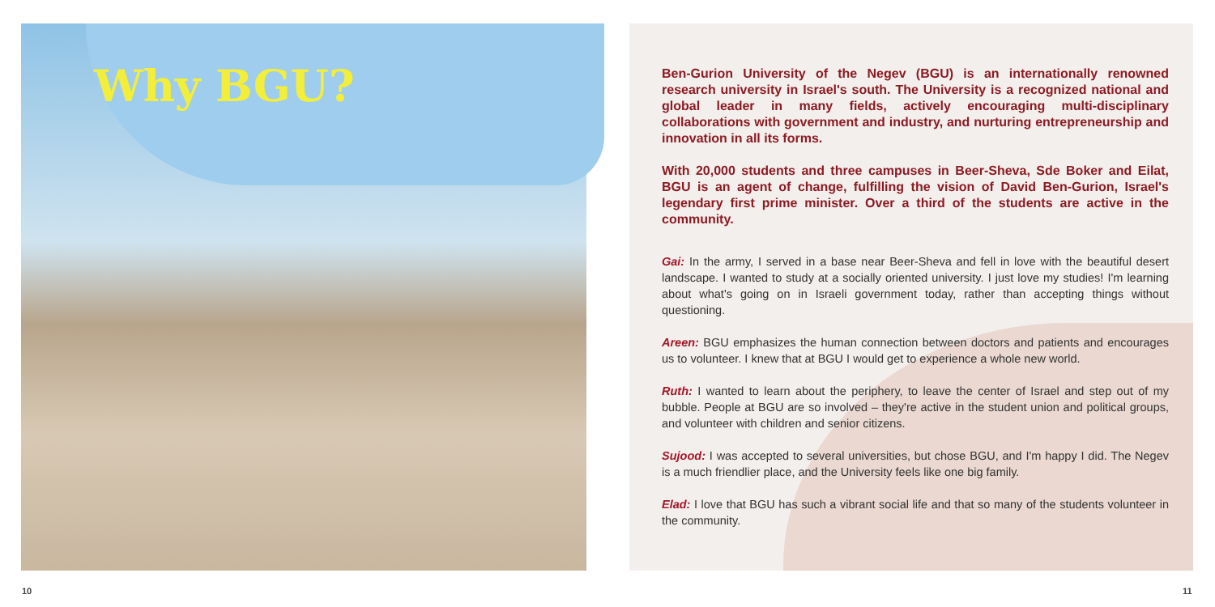Why BGU?
Ben-Gurion University of the Negev (BGU) is an internationally renowned research university in Israel's south. The University is a recognized national and global leader in many fields, actively encouraging multi-disciplinary collaborations with government and industry, and nurturing entrepreneurship and innovation in all its forms.
With 20,000 students and three campuses in Beer-Sheva, Sde Boker and Eilat, BGU is an agent of change, fulfilling the vision of David Ben-Gurion, Israel's legendary first prime minister. Over a third of the students are active in the community.
Gai: In the army, I served in a base near Beer-Sheva and fell in love with the beautiful desert landscape. I wanted to study at a socially oriented university. I just love my studies! I'm learning about what's going on in Israeli government today, rather than accepting things without questioning.
Areen: BGU emphasizes the human connection between doctors and patients and encourages us to volunteer. I knew that at BGU I would get to experience a whole new world.
Ruth: I wanted to learn about the periphery, to leave the center of Israel and step out of my bubble. People at BGU are so involved – they're active in the student union and political groups, and volunteer with children and senior citizens.
Sujood: I was accepted to several universities, but chose BGU, and I'm happy I did. The Negev is a much friendlier place, and the University feels like one big family.
Elad: I love that BGU has such a vibrant social life and that so many of the students volunteer in the community.
10 11